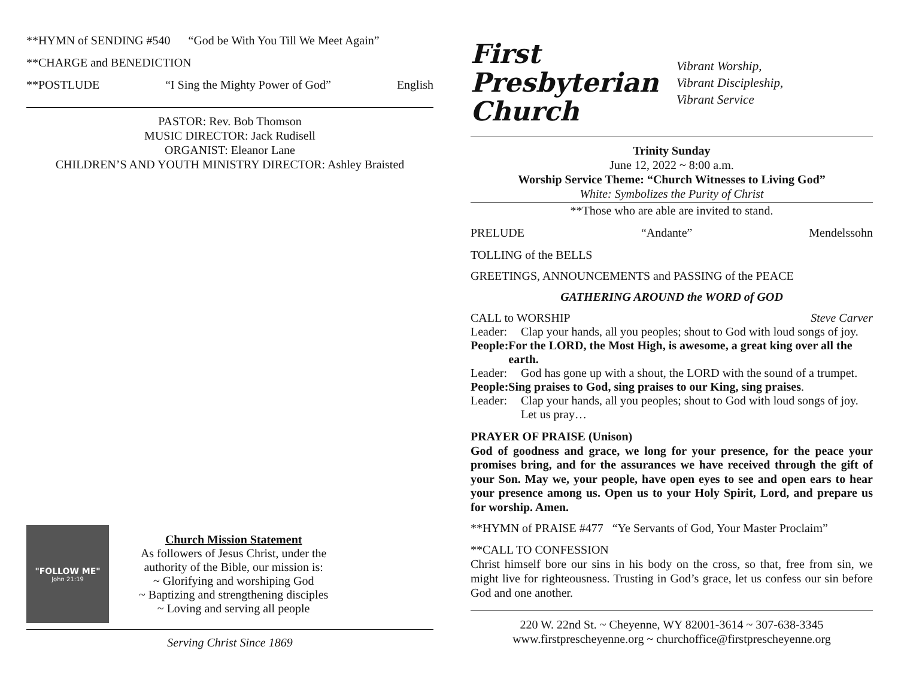**HYMN of SENDING #540 “God be With You Till We Meet Again”
**CHARGE and BENEDICTION
**POSTLUDE “I Sing the Mighty Power of God” English
PASTOR: Rev. Bob Thomson
MUSIC DIRECTOR: Jack Rudisell
ORGANIST: Eleanor Lane
CHILDREN’S AND YOUTH MINISTRY DIRECTOR: Ashley Braisted
"FOLLOW ME"
John 21:19
Church Mission Statement
As followers of Jesus Christ, under the
authority of the Bible, our mission is:
~ Glorifying and worshiping God
~ Baptizing and strengthening disciples
~ Loving and serving all people
Serving Christ Since 1869
First
Presbyterian
Church
Vibrant Worship,
Vibrant Discipleship,
Vibrant Service
Trinity Sunday
June 12, 2022 ~ 8:00 a.m.
Worship Service Theme: “Church Witnesses to Living God”
White: Symbolizes the Purity of Christ
**Those who are able are invited to stand.
PRELUDE “Andante” Mendelssohn
TOLLING of the BELLS
GREETINGS, ANNOUNCEMENTS and PASSING of the PEACE
GATHERING AROUND the WORD of GOD
CALL to WORSHIP Steve Carver
Leader: Clap your hands, all you peoples; shout to God with loud songs of joy.
People: For the LORD, the Most High, is awesome, a great king over all the earth.
Leader: God has gone up with a shout, the LORD with the sound of a trumpet.
People: Sing praises to God, sing praises to our King, sing praises.
Leader: Clap your hands, all you peoples; shout to God with loud songs of joy. Let us pray…
PRAYER OF PRAISE (Unison)
God of goodness and grace, we long for your presence, for the peace your promises bring, and for the assurances we have received through the gift of your Son. May we, your people, have open eyes to see and open ears to hear your presence among us. Open us to your Holy Spirit, Lord, and prepare us for worship. Amen.
**HYMN of PRAISE #477 “Ye Servants of God, Your Master Proclaim”
**CALL TO CONFESSION
Christ himself bore our sins in his body on the cross, so that, free from sin, we might live for righteousness. Trusting in God’s grace, let us confess our sin before God and one another.
220 W. 22nd St. ~ Cheyenne, WY 82001-3614 ~ 307-638-3345
www.firstprescheyenne.org ~ churchoffice@firstprescheyenne.org